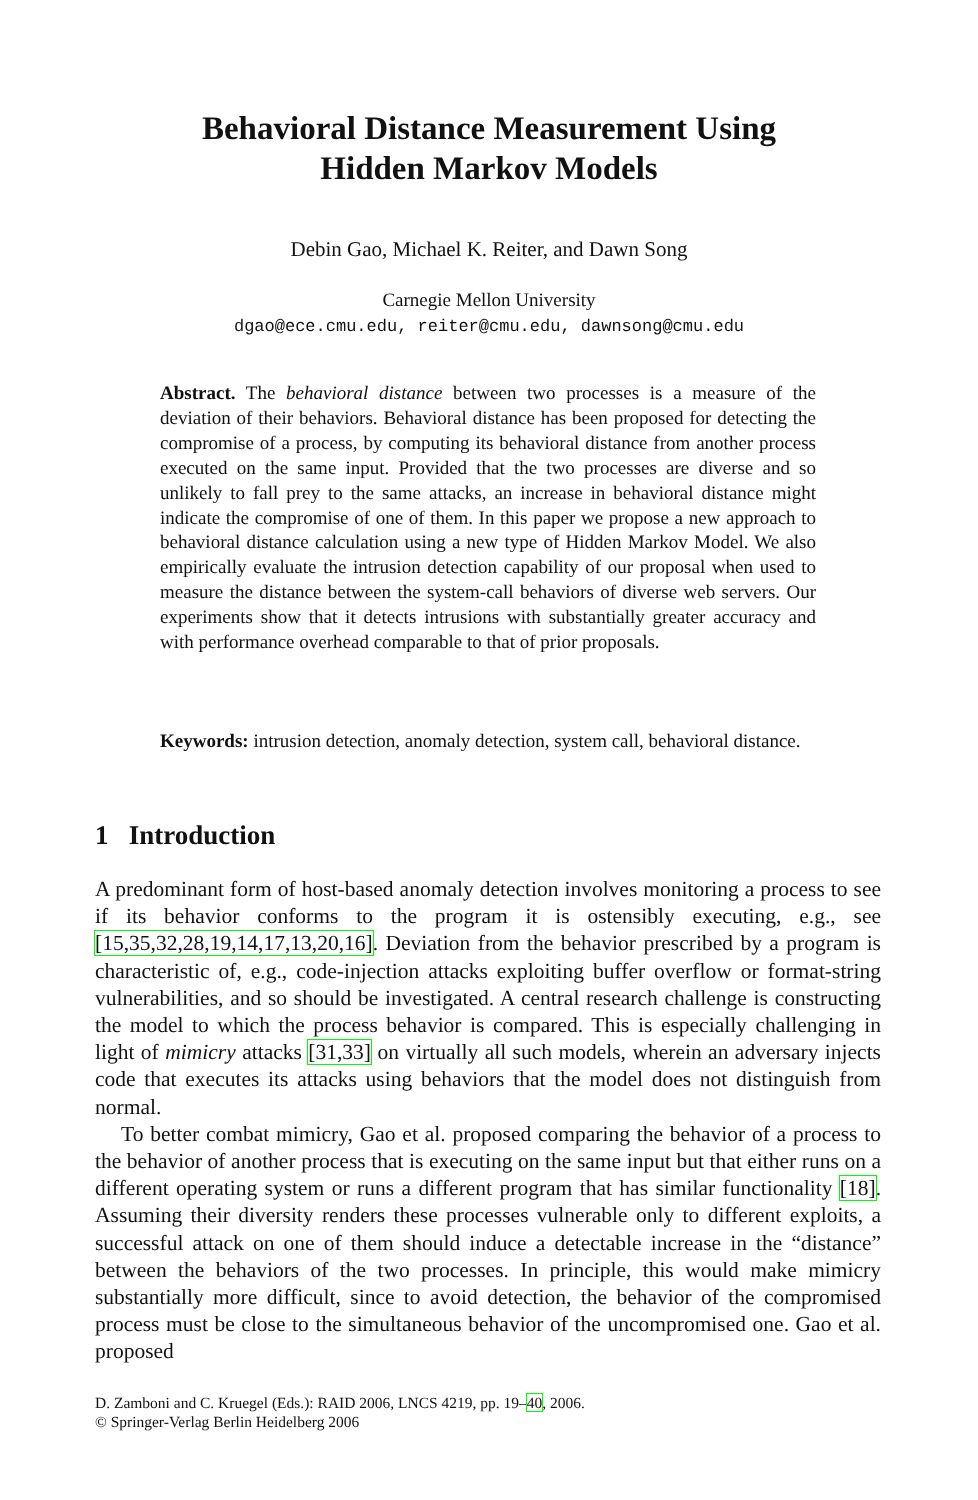Behavioral Distance Measurement Using
Hidden Markov Models
Debin Gao, Michael K. Reiter, and Dawn Song
Carnegie Mellon University
dgao@ece.cmu.edu, reiter@cmu.edu, dawnsong@cmu.edu
Abstract. The behavioral distance between two processes is a measure of the deviation of their behaviors. Behavioral distance has been proposed for detecting the compromise of a process, by computing its behavioral distance from another process executed on the same input. Provided that the two processes are diverse and so unlikely to fall prey to the same attacks, an increase in behavioral distance might indicate the compromise of one of them. In this paper we propose a new approach to behavioral distance calculation using a new type of Hidden Markov Model. We also empirically evaluate the intrusion detection capability of our proposal when used to measure the distance between the system-call behaviors of diverse web servers. Our experiments show that it detects intrusions with substantially greater accuracy and with performance overhead comparable to that of prior proposals.
Keywords: intrusion detection, anomaly detection, system call, behavioral distance.
1 Introduction
A predominant form of host-based anomaly detection involves monitoring a process to see if its behavior conforms to the program it is ostensibly executing, e.g., see [15,35,32,28,19,14,17,13,20,16]. Deviation from the behavior prescribed by a program is characteristic of, e.g., code-injection attacks exploiting buffer overflow or format-string vulnerabilities, and so should be investigated. A central research challenge is constructing the model to which the process behavior is compared. This is especially challenging in light of mimicry attacks [31,33] on virtually all such models, wherein an adversary injects code that executes its attacks using behaviors that the model does not distinguish from normal.
To better combat mimicry, Gao et al. proposed comparing the behavior of a process to the behavior of another process that is executing on the same input but that either runs on a different operating system or runs a different program that has similar functionality [18]. Assuming their diversity renders these processes vulnerable only to different exploits, a successful attack on one of them should induce a detectable increase in the “distance” between the behaviors of the two processes. In principle, this would make mimicry substantially more difficult, since to avoid detection, the behavior of the compromised process must be close to the simultaneous behavior of the uncompromised one. Gao et al. proposed
D. Zamboni and C. Kruegel (Eds.): RAID 2006, LNCS 4219, pp. 19–40, 2006.
© Springer-Verlag Berlin Heidelberg 2006